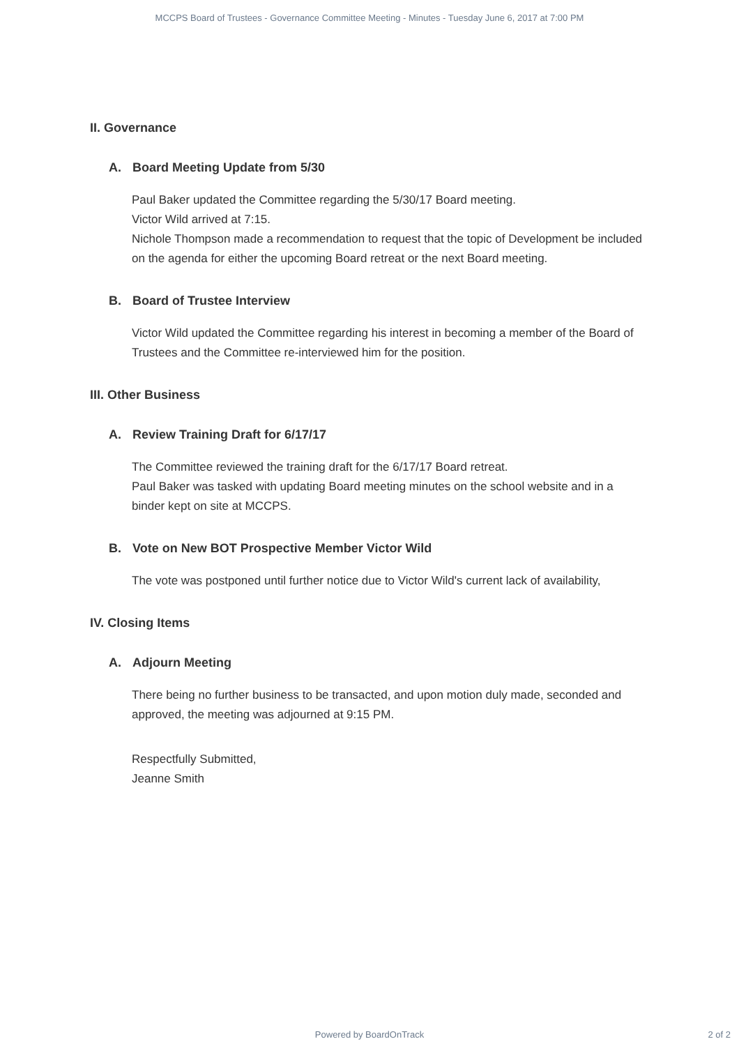MCCPS Board of Trustees - Governance Committee Meeting - Minutes - Tuesday June 6, 2017 at 7:00 PM
II. Governance
A. Board Meeting Update from 5/30
Paul Baker updated the Committee regarding the 5/30/17 Board meeting.
Victor Wild arrived at 7:15.
Nichole Thompson made a recommendation to request that the topic of Development be included on the agenda for either the upcoming Board retreat or the next Board meeting.
B. Board of Trustee Interview
Victor Wild updated the Committee regarding his interest in becoming a member of the Board of Trustees and the Committee re-interviewed him for the position.
III. Other Business
A. Review Training Draft for 6/17/17
The Committee reviewed the training draft for the 6/17/17 Board retreat.
Paul Baker was tasked with updating Board meeting minutes on the school website and in a binder kept on site at MCCPS.
B. Vote on New BOT Prospective Member Victor Wild
The vote was postponed until further notice due to Victor Wild's current lack of availability,
IV. Closing Items
A. Adjourn Meeting
There being no further business to be transacted, and upon motion duly made, seconded and approved, the meeting was adjourned at 9:15 PM.
Respectfully Submitted,
Jeanne Smith
Powered by BoardOnTrack
2 of 2